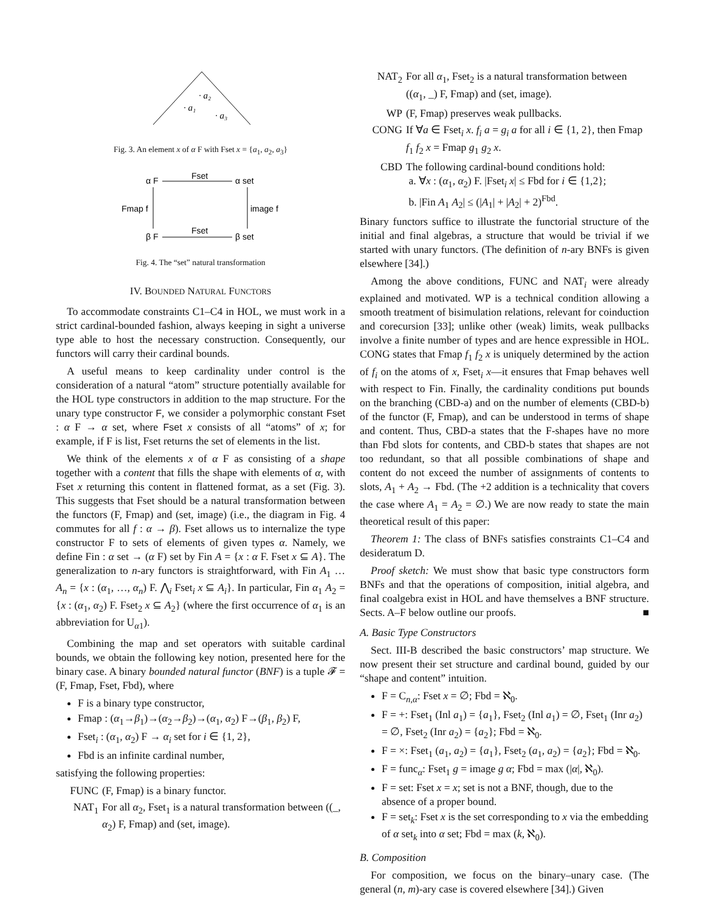· a₁
· a₂
· a₃
Fig. 3. An element x of α F with Fset x = {a<sub>1</sub>, a<sub>2</sub>, a<sub>3</sub>}
α F
Fset
α set
Fmap f
image f
β F
Fset
β set
Fig. 4. The “set” natural transformation
IV. BOUNDED NATURAL FUNCTORS
To accommodate constraints C1–C4 in HOL, we must work in a strict cardinal-bounded fashion, always keeping in sight a universe type able to host the necessary construction. Consequently, our functors will carry their cardinal bounds.
A useful means to keep cardinality under control is the consideration of a natural “atom” structure potentially available for the HOL type constructors in addition to the map structure. For the unary type constructor F, we consider a polymorphic constant Fset : α F → α set, where Fset x consists of all “atoms” of x; for example, if F is list, Fset returns the set of elements in the list.
We think of the elements x of α F as consisting of a shape together with a content that fills the shape with elements of α, with Fset x returning this content in flattened format, as a set (Fig. 3). This suggests that Fset should be a natural transformation between the functors (F, Fmap) and (set, image) (i.e., the diagram in Fig. 4 commutes for all f : α → β). Fset allows us to internalize the type constructor F to sets of elements of given types α. Namely, we define Fin : α set → (α F) set by Fin A = {x : α F. Fset x ⊆ A}. The generalization to n-ary functors is straightforward, with Fin A<sub>1</sub> … A<sub>n</sub> = {x : (α<sub>1</sub>, …, α<sub>n</sub>) F. ⋀<sub>i</sub> Fset<sub>i</sub> x ⊆ A<sub>i</sub>}. In particular, Fin α<sub>1</sub> A<sub>2</sub> = {x : (α<sub>1</sub>, α<sub>2</sub>) F. Fset<sub>2</sub> x ⊆ A<sub>2</sub>} (where the first occurrence of α<sub>1</sub> is an abbreviation for U<sub>α1</sub>).
Combining the map and set operators with suitable cardinal bounds, we obtain the following key notion, presented here for the binary case. A binary bounded natural functor (BNF) is a tuple 𝓕 = (F, Fmap, Fset, Fbd), where
F is a binary type constructor,
Fmap : (α<sub>1</sub>→β<sub>1</sub>)→(α<sub>2</sub>→β<sub>2</sub>)→(α<sub>1</sub>, α<sub>2</sub>) F→(β<sub>1</sub>, β<sub>2</sub>) F,
Fset<sub>i</sub> : (α<sub>1</sub>, α<sub>2</sub>) F → α<sub>i</sub> set for i ∈ {1, 2},
Fbd is an infinite cardinal number,
satisfying the following properties:
FUNC (F, Fmap) is a binary functor.
NAT<sub>1</sub> For all α<sub>2</sub>, Fset<sub>1</sub> is a natural transformation between ((_, α<sub>2</sub>) F, Fmap) and (set, image).
NAT<sub>2</sub> For all α<sub>1</sub>, Fset<sub>2</sub> is a natural transformation between ((α<sub>1</sub>, _) F, Fmap) and (set, image).
WP (F, Fmap) preserves weak pullbacks.
CONG If ∀a ∈ Fset<sub>i</sub> x. f<sub>i</sub> a = g<sub>i</sub> a for all i ∈ {1, 2}, then Fmap f<sub>1</sub> f<sub>2</sub> x = Fmap g<sub>1</sub> g<sub>2</sub> x.
CBD The following cardinal-bound conditions hold:
a. ∀x : (α<sub>1</sub>, α<sub>2</sub>) F. |Fset<sub>i</sub> x| ≤ Fbd for i ∈ {1,2};
b. |Fin A<sub>1</sub> A<sub>2</sub>| ≤ (|A<sub>1</sub>| + |A<sub>2</sub>| + 2)<sup>Fbd</sup>.
Binary functors suffice to illustrate the functorial structure of the initial and final algebras, a structure that would be trivial if we started with unary functors. (The definition of n-ary BNFs is given elsewhere [34].)
Among the above conditions, FUNC and NAT<sub>i</sub> were already explained and motivated. WP is a technical condition allowing a smooth treatment of bisimulation relations, relevant for coinduction and corecursion [33]; unlike other (weak) limits, weak pullbacks involve a finite number of types and are hence expressible in HOL. CONG states that Fmap f<sub>1</sub> f<sub>2</sub> x is uniquely determined by the action of f<sub>i</sub> on the atoms of x, Fset<sub>i</sub> x—it ensures that Fmap behaves well with respect to Fin. Finally, the cardinality conditions put bounds on the branching (CBD-a) and on the number of elements (CBD-b) of the functor (F, Fmap), and can be understood in terms of shape and content. Thus, CBD-a states that the F-shapes have no more than Fbd slots for contents, and CBD-b states that shapes are not too redundant, so that all possible combinations of shape and content do not exceed the number of assignments of contents to slots, A<sub>1</sub> + A<sub>2</sub> → Fbd. (The +2 addition is a technicality that covers the case where A<sub>1</sub> = A<sub>2</sub> = ∅.) We are now ready to state the main theoretical result of this paper:
Theorem 1: The class of BNFs satisfies constraints C1–C4 and desideratum D.
Proof sketch: We must show that basic type constructors form BNFs and that the operations of composition, initial algebra, and final coalgebra exist in HOL and have themselves a BNF structure. Sects. A–F below outline our proofs. ■
A. Basic Type Constructors
Sect. III-B described the basic constructors’ map structure. We now present their set structure and cardinal bound, guided by our “shape and content” intuition.
F = C<sub>n,α</sub>: Fset x = ∅; Fbd = ℵ<sub>0</sub>.
F = +: Fset<sub>1</sub> (Inl a<sub>1</sub>) = {a<sub>1</sub>}, Fset<sub>2</sub> (Inl a<sub>1</sub>) = ∅, Fset<sub>1</sub> (Inr a<sub>2</sub>) = ∅, Fset<sub>2</sub> (Inr a<sub>2</sub>) = {a<sub>2</sub>}; Fbd = ℵ<sub>0</sub>.
F = ×: Fset<sub>1</sub> (a<sub>1</sub>, a<sub>2</sub>) = {a<sub>1</sub>}, Fset<sub>2</sub> (a<sub>1</sub>, a<sub>2</sub>) = {a<sub>2</sub>}; Fbd = ℵ<sub>0</sub>.
F = func<sub>α</sub>: Fset<sub>1</sub> g = image g α; Fbd = max (|α|, ℵ<sub>0</sub>).
F = set: Fset x = x; set is not a BNF, though, due to the absence of a proper bound.
F = set<sub>k</sub>: Fset x is the set corresponding to x via the embedding of α set<sub>k</sub> into α set; Fbd = max (k, ℵ<sub>0</sub>).
B. Composition
For composition, we focus on the binary–unary case. (The general (n, m)-ary case is covered elsewhere [34].) Given